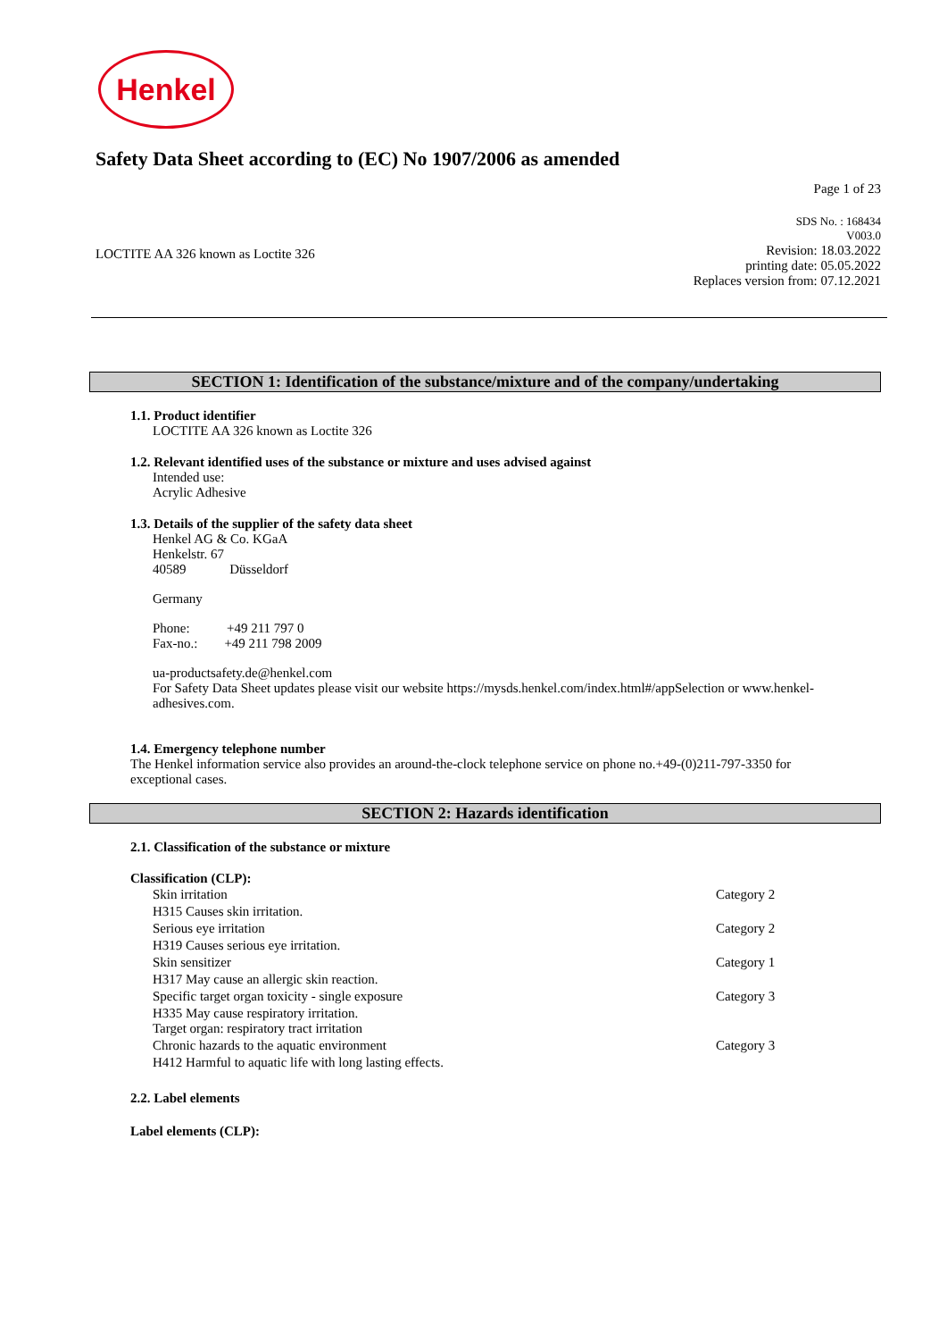Henkel
Safety Data Sheet according to (EC) No 1907/2006 as amended
Page 1 of 23
LOCTITE AA 326 known as Loctite 326
SDS No. : 168434
V003.0
Revision: 18.03.2022
printing date: 05.05.2022
Replaces version from: 07.12.2021
SECTION 1: Identification of the substance/mixture and of the company/undertaking
1.1. Product identifier
LOCTITE AA 326 known as Loctite 326
1.2. Relevant identified uses of the substance or mixture and uses advised against
Intended use:
Acrylic Adhesive
1.3. Details of the supplier of the safety data sheet
Henkel AG & Co. KGaA
Henkelstr. 67
40589 Düsseldorf
Germany
Phone: +49 211 797 0
Fax-no.: +49 211 798 2009
ua-productsafety.de@henkel.com
For Safety Data Sheet updates please visit our website https://mysds.henkel.com/index.html#/appSelection or www.henkel-adhesives.com.
1.4. Emergency telephone number
The Henkel information service also provides an around-the-clock telephone service on phone no.+49-(0)211-797-3350 for exceptional cases.
SECTION 2: Hazards identification
2.1. Classification of the substance or mixture
Classification (CLP):
| Skin irritation | Category 2 |
| H315 Causes skin irritation. | |
| Serious eye irritation | Category 2 |
| H319 Causes serious eye irritation. | |
| Skin sensitizer | Category 1 |
| H317 May cause an allergic skin reaction. | |
| Specific target organ toxicity - single exposure | Category 3 |
| H335 May cause respiratory irritation. Target organ: respiratory tract irritation | |
| Chronic hazards to the aquatic environment | Category 3 |
| H412 Harmful to aquatic life with long lasting effects. | |
2.2. Label elements
Label elements (CLP):